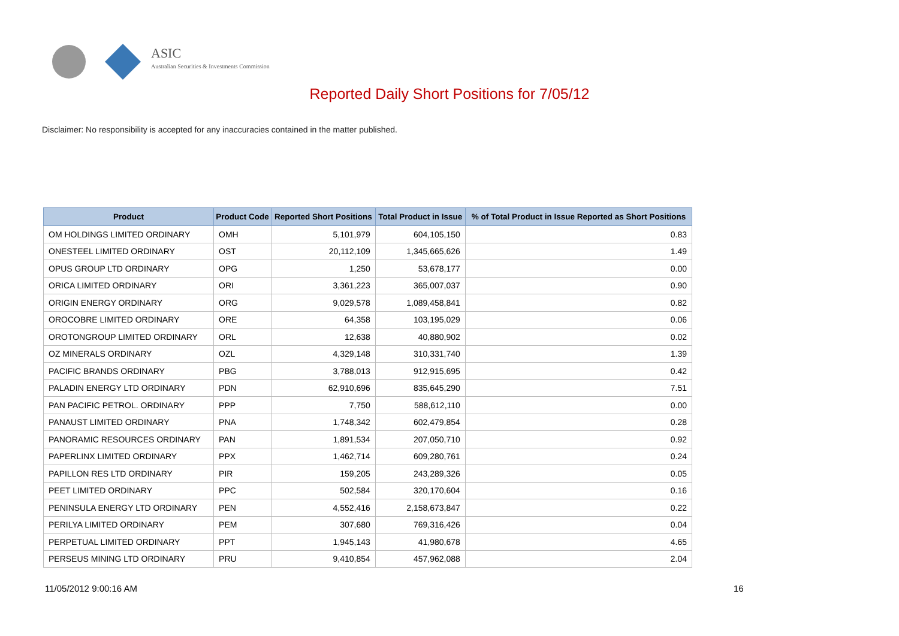ASIC
Australian Securities & Investments Commission
Reported Daily Short Positions for 7/05/12
Disclaimer: No responsibility is accepted for any inaccuracies contained in the matter published.
| Product | Product Code | Reported Short Positions | Total Product in Issue | % of Total Product in Issue Reported as Short Positions |
| --- | --- | --- | --- | --- |
| OM HOLDINGS LIMITED ORDINARY | OMH | 5,101,979 | 604,105,150 | 0.83 |
| ONESTEEL LIMITED ORDINARY | OST | 20,112,109 | 1,345,665,626 | 1.49 |
| OPUS GROUP LTD ORDINARY | OPG | 1,250 | 53,678,177 | 0.00 |
| ORICA LIMITED ORDINARY | ORI | 3,361,223 | 365,007,037 | 0.90 |
| ORIGIN ENERGY ORDINARY | ORG | 9,029,578 | 1,089,458,841 | 0.82 |
| OROCOBRE LIMITED ORDINARY | ORE | 64,358 | 103,195,029 | 0.06 |
| OROTONGROUP LIMITED ORDINARY | ORL | 12,638 | 40,880,902 | 0.02 |
| OZ MINERALS ORDINARY | OZL | 4,329,148 | 310,331,740 | 1.39 |
| PACIFIC BRANDS ORDINARY | PBG | 3,788,013 | 912,915,695 | 0.42 |
| PALADIN ENERGY LTD ORDINARY | PDN | 62,910,696 | 835,645,290 | 7.51 |
| PAN PACIFIC PETROL. ORDINARY | PPP | 7,750 | 588,612,110 | 0.00 |
| PANAUST LIMITED ORDINARY | PNA | 1,748,342 | 602,479,854 | 0.28 |
| PANORAMIC RESOURCES ORDINARY | PAN | 1,891,534 | 207,050,710 | 0.92 |
| PAPERLINX LIMITED ORDINARY | PPX | 1,462,714 | 609,280,761 | 0.24 |
| PAPILLON RES LTD ORDINARY | PIR | 159,205 | 243,289,326 | 0.05 |
| PEET LIMITED ORDINARY | PPC | 502,584 | 320,170,604 | 0.16 |
| PENINSULA ENERGY LTD ORDINARY | PEN | 4,552,416 | 2,158,673,847 | 0.22 |
| PERILYA LIMITED ORDINARY | PEM | 307,680 | 769,316,426 | 0.04 |
| PERPETUAL LIMITED ORDINARY | PPT | 1,945,143 | 41,980,678 | 4.65 |
| PERSEUS MINING LTD ORDINARY | PRU | 9,410,854 | 457,962,088 | 2.04 |
11/05/2012 9:00:16 AM 16